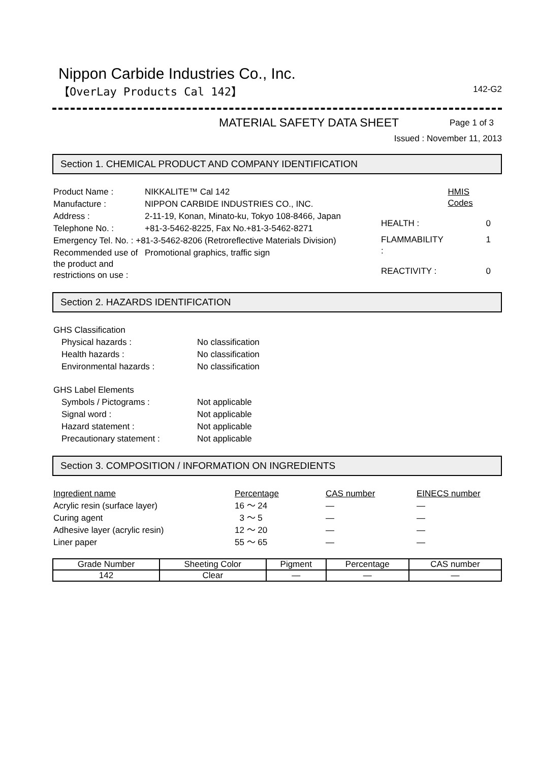Nippon Carbide Industries Co., Inc.
【OverLay Products Cal 142】 142-G2
MATERIAL SAFETY DATA SHEET Page 1 of 3
Issued : November 11, 2013
Section 1. CHEMICAL PRODUCT AND COMPANY IDENTIFICATION
| Product Name : | NIKKALITE™ Cal 142 |
| Manufacture : | NIPPON CARBIDE INDUSTRIES CO., INC. |
| Address : | 2-11-19, Konan, Minato-ku, Tokyo 108-8466, Japan |
| Telephone No. : | +81-3-5462-8225, Fax No.+81-3-5462-8271 |
| Emergency Tel. No. : +81-3-5462-8206 (Retroreflective Materials Division) | |
| Recommended use of the product and restrictions on use : | Promotional graphics, traffic sign |
| | HMIS Codes |
| HEALTH : | 0 |
| FLAMMABILITY : | 1 |
| REACTIVITY : | 0 |
Section 2. HAZARDS IDENTIFICATION
| GHS Classification | |
| Physical hazards : | No classification |
| Health hazards : | No classification |
| Environmental hazards : | No classification |
| GHS Label Elements | |
| Symbols / Pictograms : | Not applicable |
| Signal word : | Not applicable |
| Hazard statement : | Not applicable |
| Precautionary statement : | Not applicable |
Section 3. COMPOSITION / INFORMATION ON INGREDIENTS
| Ingredient name | Percentage | CAS number | EINECS number |
| --- | --- | --- | --- |
| Acrylic resin (surface layer) | 16 ～ 24 | — | — |
| Curing agent | 3 ～ 5 | — | — |
| Adhesive layer (acrylic resin) | 12 ～ 20 | — | — |
| Liner paper | 55 ～ 65 | — | — |
| Grade Number | Sheeting Color | Pigment | Percentage | CAS number |
| 142 | Clear | — | — | — |